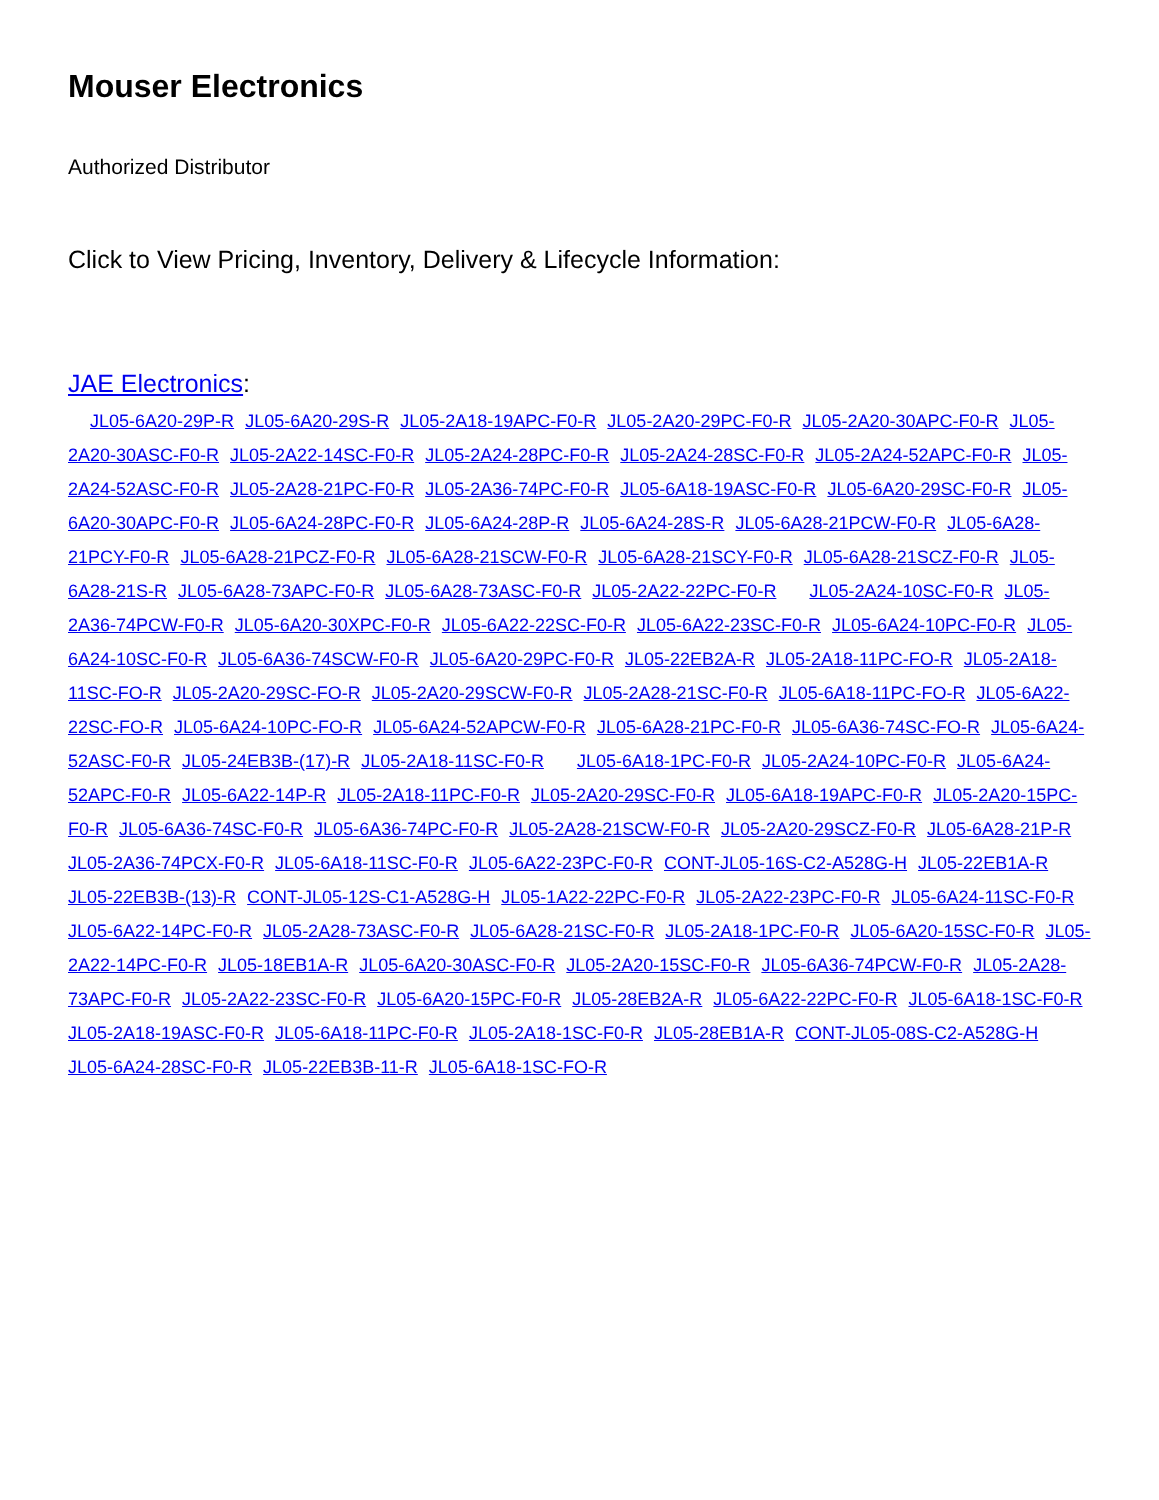Mouser Electronics
Authorized Distributor
Click to View Pricing, Inventory, Delivery & Lifecycle Information:
JAE Electronics:
JL05-6A20-29P-R JL05-6A20-29S-R JL05-2A18-19APC-F0-R JL05-2A20-29PC-F0-R JL05-2A20-30APC-F0-R JL05-2A20-30ASC-F0-R JL05-2A22-14SC-F0-R JL05-2A24-28PC-F0-R JL05-2A24-28SC-F0-R JL05-2A24-52APC-F0-R JL05-2A24-52ASC-F0-R JL05-2A28-21PC-F0-R JL05-2A36-74PC-F0-R JL05-6A18-19ASC-F0-R JL05-6A20-29SC-F0-R JL05-6A20-30APC-F0-R JL05-6A24-28PC-F0-R JL05-6A24-28P-R JL05-6A24-28S-R JL05-6A28-21PCW-F0-R JL05-6A28-21PCY-F0-R JL05-6A28-21PCZ-F0-R JL05-6A28-21SCW-F0-R JL05-6A28-21SCY-F0-R JL05-6A28-21SCZ-F0-R JL05-6A28-21S-R JL05-6A28-73APC-F0-R JL05-6A28-73ASC-F0-R JL05-2A22-22PC-F0-R JL05-2A24-10SC-F0-R JL05-2A36-74PCW-F0-R JL05-6A20-30XPC-F0-R JL05-6A22-22SC-F0-R JL05-6A22-23SC-F0-R JL05-6A24-10PC-F0-R JL05-6A24-10SC-F0-R JL05-6A36-74SCW-F0-R JL05-6A20-29PC-F0-R JL05-22EB2A-R JL05-2A18-11PC-FO-R JL05-2A18-11SC-FO-R JL05-2A20-29SC-FO-R JL05-2A20-29SCW-F0-R JL05-2A28-21SC-F0-R JL05-6A18-11PC-FO-R JL05-6A22-22SC-FO-R JL05-6A24-10PC-FO-R JL05-6A24-52APCW-F0-R JL05-6A28-21PC-F0-R JL05-6A36-74SC-FO-R JL05-6A24-52ASC-F0-R JL05-24EB3B-(17)-R JL05-2A18-11SC-F0-R JL05-6A18-1PC-F0-R JL05-2A24-10PC-F0-R JL05-6A24-52APC-F0-R JL05-6A22-14P-R JL05-2A18-11PC-F0-R JL05-2A20-29SC-F0-R JL05-6A18-19APC-F0-R JL05-2A20-15PC-F0-R JL05-6A36-74SC-F0-R JL05-6A36-74PC-F0-R JL05-2A28-21SCW-F0-R JL05-2A20-29SCZ-F0-R JL05-6A28-21P-R JL05-2A36-74PCX-F0-R JL05-6A18-11SC-F0-R JL05-6A22-23PC-F0-R CONT-JL05-16S-C2-A528G-H JL05-22EB1A-R JL05-22EB3B-(13)-R CONT-JL05-12S-C1-A528G-H JL05-1A22-22PC-F0-R JL05-2A22-23PC-F0-R JL05-6A24-11SC-F0-R JL05-6A22-14PC-F0-R JL05-2A28-73ASC-F0-R JL05-6A28-21SC-F0-R JL05-2A18-1PC-F0-R JL05-6A20-15SC-F0-R JL05-2A22-14PC-F0-R JL05-18EB1A-R JL05-6A20-30ASC-F0-R JL05-2A20-15SC-F0-R JL05-6A36-74PCW-F0-R JL05-2A28-73APC-F0-R JL05-2A22-23SC-F0-R JL05-6A20-15PC-F0-R JL05-28EB2A-R JL05-6A22-22PC-F0-R JL05-6A18-1SC-F0-R JL05-2A18-19ASC-F0-R JL05-6A18-11PC-F0-R JL05-2A18-1SC-F0-R JL05-28EB1A-R CONT-JL05-08S-C2-A528G-H JL05-6A24-28SC-F0-R JL05-22EB3B-11-R JL05-6A18-1SC-FO-R